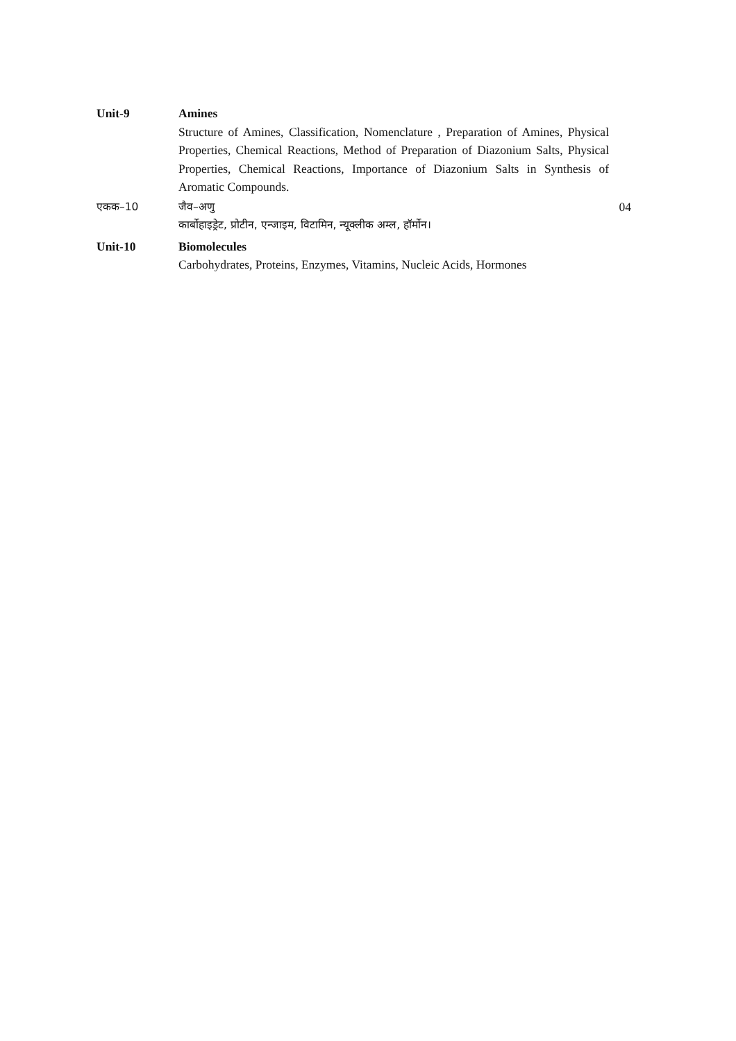Unit-9 Amines
Structure of Amines, Classification, Nomenclature , Preparation of Amines, Physical Properties, Chemical Reactions, Method of Preparation of Diazonium Salts, Physical Properties, Chemical Reactions, Importance of Diazonium Salts in Synthesis of Aromatic Compounds.
एकक–10 जैव–अणु
कार्बोहाइड्रेट, प्रोटीन, एन्जाइम, विटामिन, न्यूक्लीक अम्ल, हॉर्मोन।
04
Unit-10 Biomolecules
Carbohydrates, Proteins, Enzymes, Vitamins, Nucleic Acids, Hormones